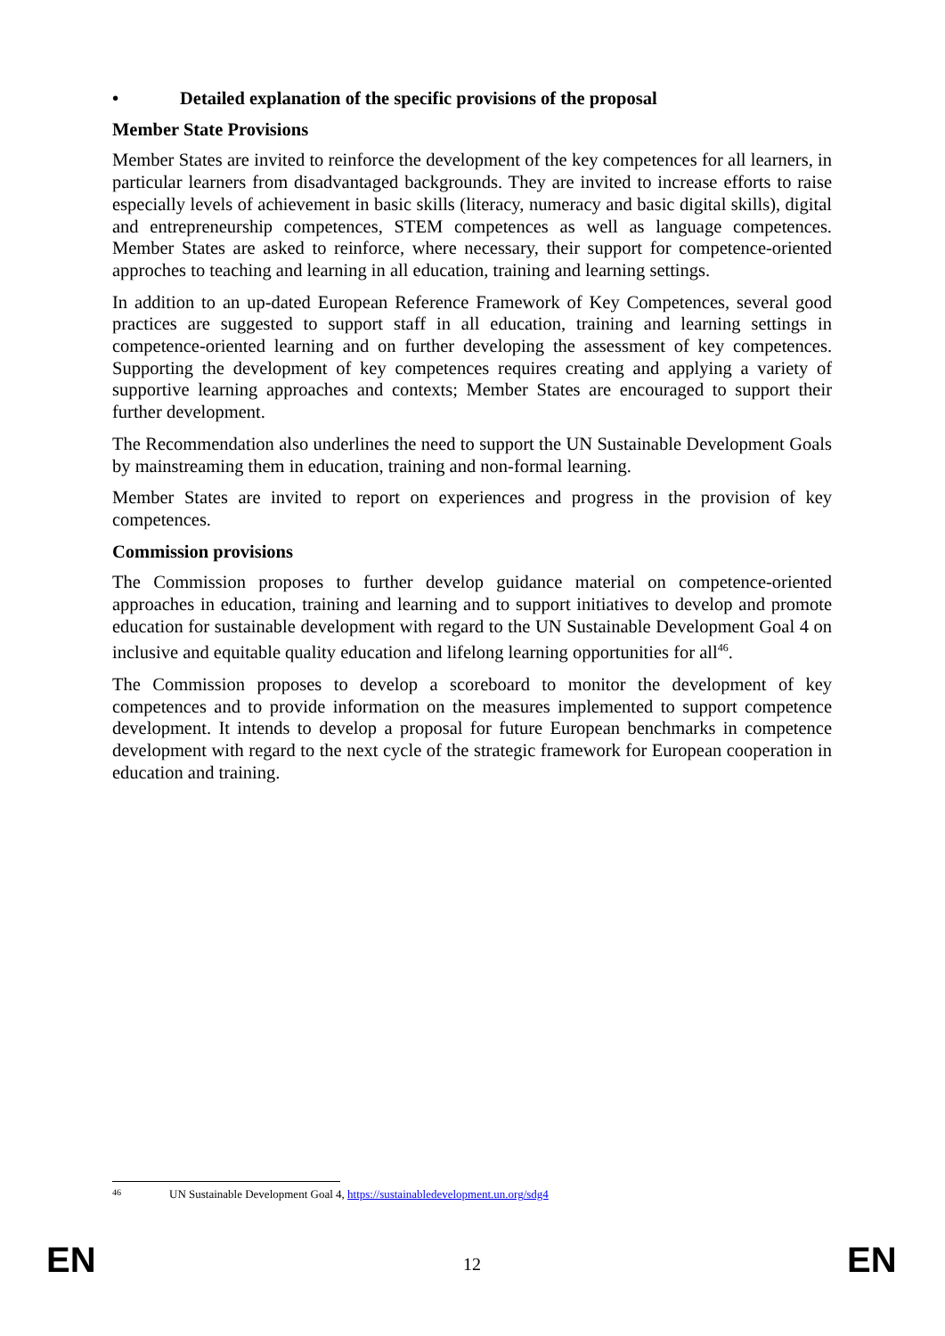• Detailed explanation of the specific provisions of the proposal
Member State Provisions
Member States are invited to reinforce the development of the key competences for all learners, in particular learners from disadvantaged backgrounds. They are invited to increase efforts to raise especially levels of achievement in basic skills (literacy, numeracy and basic digital skills), digital and entrepreneurship competences, STEM competences as well as language competences. Member States are asked to reinforce, where necessary, their support for competence-oriented approches to teaching and learning in all education, training and learning settings.
In addition to an up-dated European Reference Framework of Key Competences, several good practices are suggested to support staff in all education, training and learning settings in competence-oriented learning and on further developing the assessment of key competences. Supporting the development of key competences requires creating and applying a variety of supportive learning approaches and contexts; Member States are encouraged to support their further development.
The Recommendation also underlines the need to support the UN Sustainable Development Goals by mainstreaming them in education, training and non-formal learning.
Member States are invited to report on experiences and progress in the provision of key competences.
Commission provisions
The Commission proposes to further develop guidance material on competence-oriented approaches in education, training and learning and to support initiatives to develop and promote education for sustainable development with regard to the UN Sustainable Development Goal 4 on inclusive and equitable quality education and lifelong learning opportunities for all<sup>46</sup>.
The Commission proposes to develop a scoreboard to monitor the development of key competences and to provide information on the measures implemented to support competence development. It intends to develop a proposal for future European benchmarks in competence development with regard to the next cycle of the strategic framework for European cooperation in education and training.
46 UN Sustainable Development Goal 4, https://sustainabledevelopment.un.org/sdg4
EN 12 EN